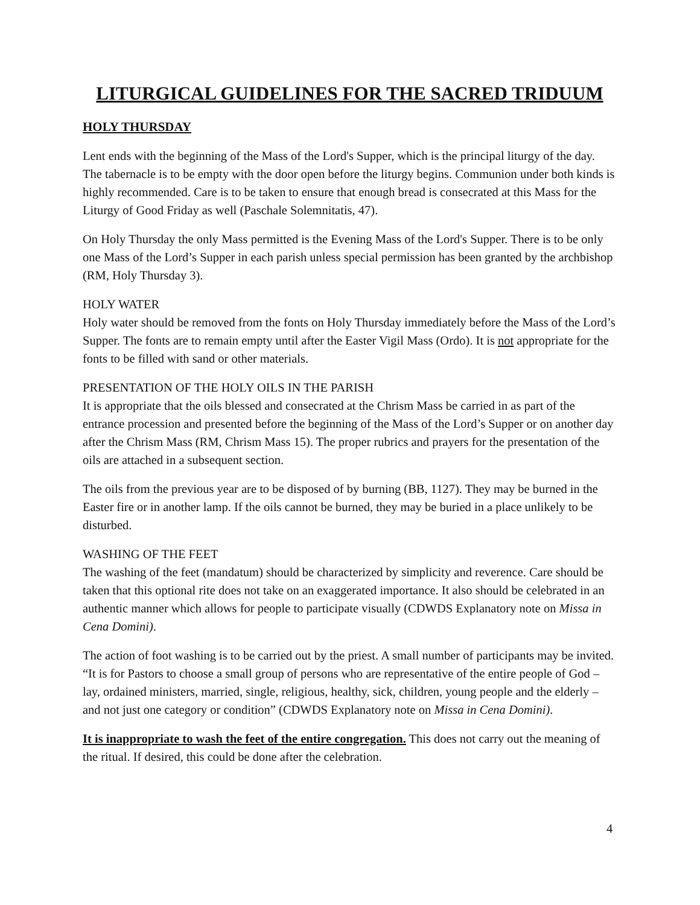LITURGICAL GUIDELINES FOR THE SACRED TRIDUUM
HOLY THURSDAY
Lent ends with the beginning of the Mass of the Lord's Supper, which is the principal liturgy of the day. The tabernacle is to be empty with the door open before the liturgy begins. Communion under both kinds is highly recommended. Care is to be taken to ensure that enough bread is consecrated at this Mass for the Liturgy of Good Friday as well (Paschale Solemnitatis, 47).
On Holy Thursday the only Mass permitted is the Evening Mass of the Lord's Supper. There is to be only one Mass of the Lord’s Supper in each parish unless special permission has been granted by the archbishop (RM, Holy Thursday 3).
HOLY WATER
Holy water should be removed from the fonts on Holy Thursday immediately before the Mass of the Lord’s Supper. The fonts are to remain empty until after the Easter Vigil Mass (Ordo). It is not appropriate for the fonts to be filled with sand or other materials.
PRESENTATION OF THE HOLY OILS IN THE PARISH
It is appropriate that the oils blessed and consecrated at the Chrism Mass be carried in as part of the entrance procession and presented before the beginning of the Mass of the Lord’s Supper or on another day after the Chrism Mass (RM, Chrism Mass 15). The proper rubrics and prayers for the presentation of the oils are attached in a subsequent section.
The oils from the previous year are to be disposed of by burning (BB, 1127). They may be burned in the Easter fire or in another lamp. If the oils cannot be burned, they may be buried in a place unlikely to be disturbed.
WASHING OF THE FEET
The washing of the feet (mandatum) should be characterized by simplicity and reverence. Care should be taken that this optional rite does not take on an exaggerated importance. It also should be celebrated in an authentic manner which allows for people to participate visually (CDWDS Explanatory note on Missa in Cena Domini).
The action of foot washing is to be carried out by the priest. A small number of participants may be invited. “It is for Pastors to choose a small group of persons who are representative of the entire people of God – lay, ordained ministers, married, single, religious, healthy, sick, children, young people and the elderly – and not just one category or condition” (CDWDS Explanatory note on Missa in Cena Domini).
It is inappropriate to wash the feet of the entire congregation. This does not carry out the meaning of the ritual. If desired, this could be done after the celebration.
4